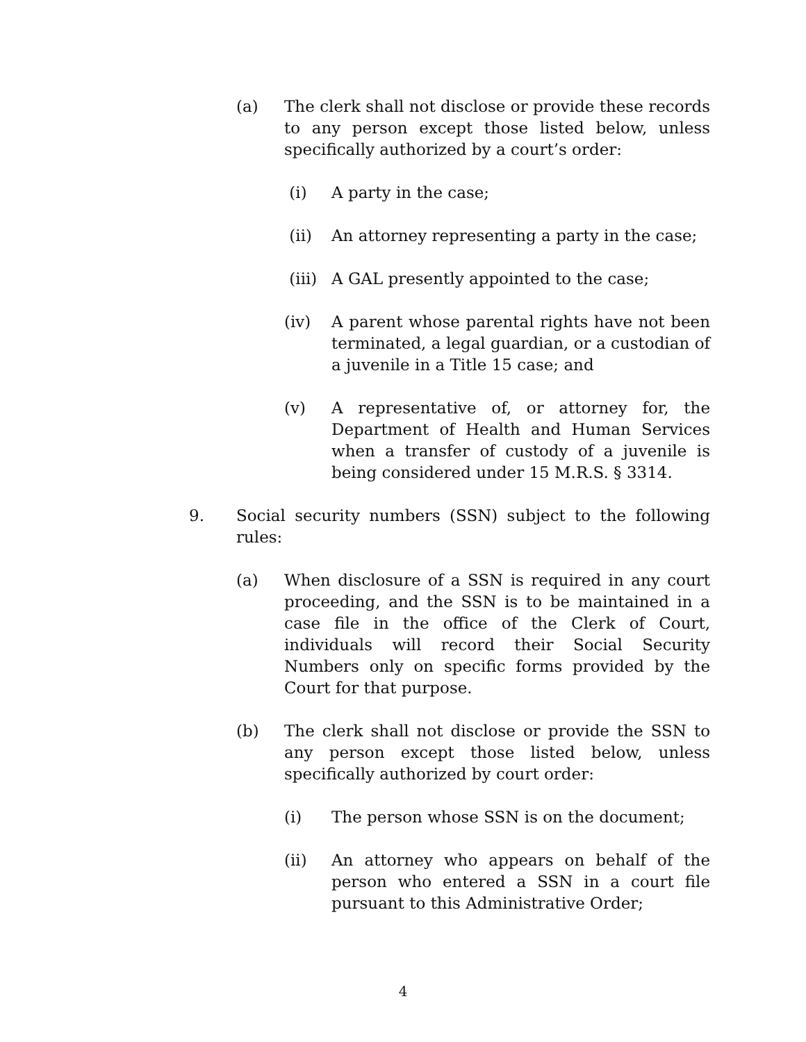(a) The clerk shall not disclose or provide these records to any person except those listed below, unless specifically authorized by a court’s order:
(i) A party in the case;
(ii) An attorney representing a party in the case;
(iii) A GAL presently appointed to the case;
(iv) A parent whose parental rights have not been terminated, a legal guardian, or a custodian of a juvenile in a Title 15 case; and
(v) A representative of, or attorney for, the Department of Health and Human Services when a transfer of custody of a juvenile is being considered under 15 M.R.S. § 3314.
9. Social security numbers (SSN) subject to the following rules:
(a) When disclosure of a SSN is required in any court proceeding, and the SSN is to be maintained in a case file in the office of the Clerk of Court, individuals will record their Social Security Numbers only on specific forms provided by the Court for that purpose.
(b) The clerk shall not disclose or provide the SSN to any person except those listed below, unless specifically authorized by court order:
(i) The person whose SSN is on the document;
(ii) An attorney who appears on behalf of the person who entered a SSN in a court file pursuant to this Administrative Order;
4